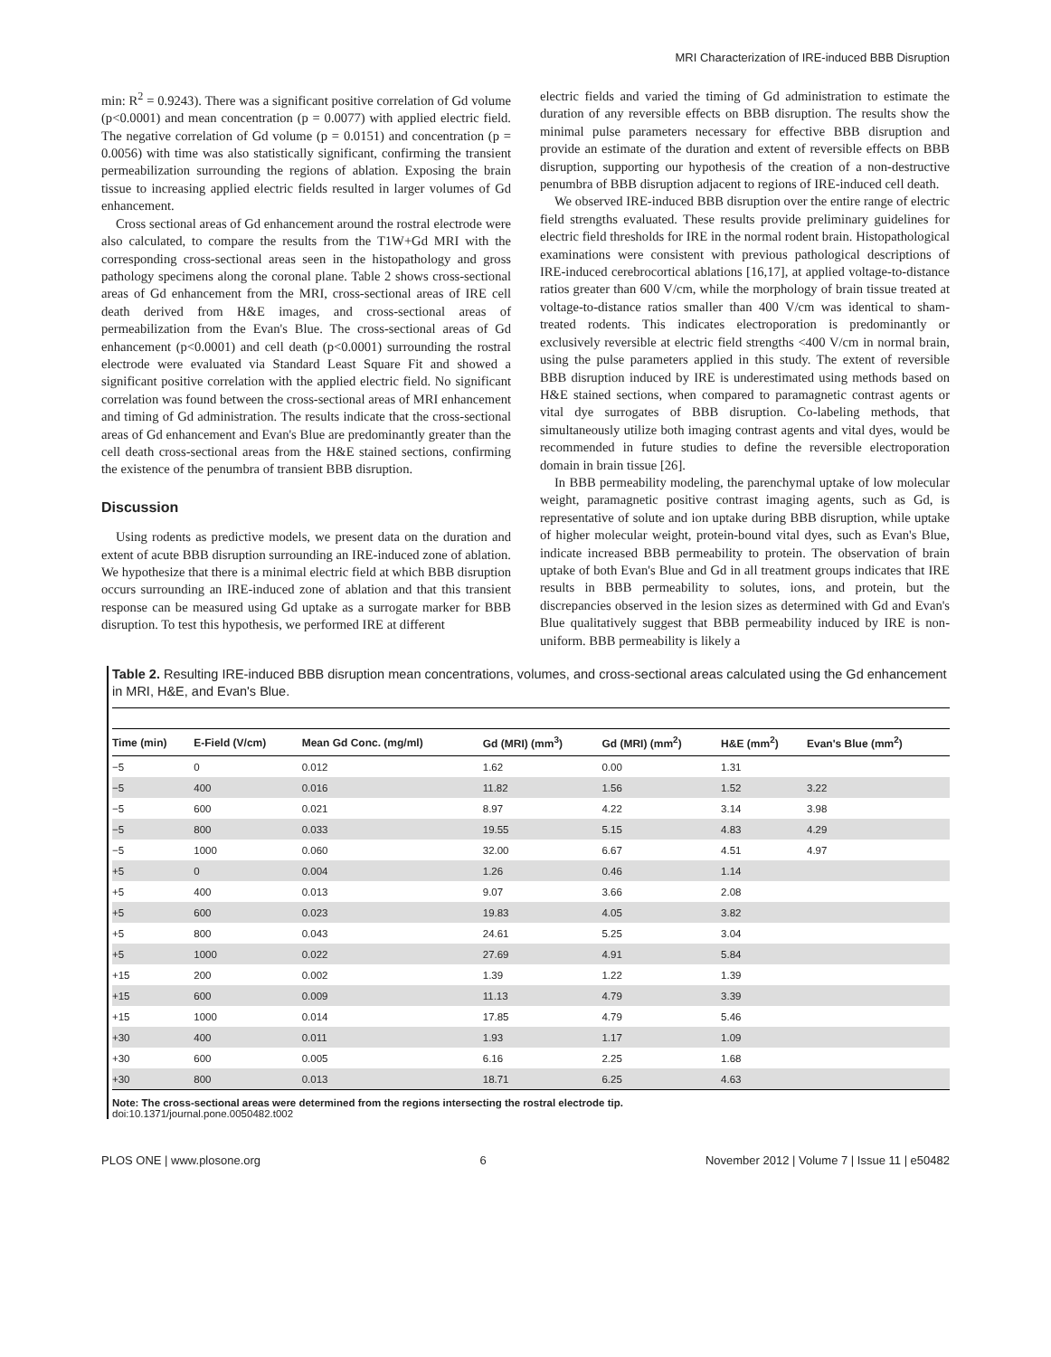MRI Characterization of IRE-induced BBB Disruption
min: R<sup>2</sup> = 0.9243). There was a significant positive correlation of Gd volume (p<0.0001) and mean concentration (p = 0.0077) with applied electric field. The negative correlation of Gd volume (p = 0.0151) and concentration (p = 0.0056) with time was also statistically significant, confirming the transient permeabilization surrounding the regions of ablation. Exposing the brain tissue to increasing applied electric fields resulted in larger volumes of Gd enhancement.
Cross sectional areas of Gd enhancement around the rostral electrode were also calculated, to compare the results from the T1W+Gd MRI with the corresponding cross-sectional areas seen in the histopathology and gross pathology specimens along the coronal plane. Table 2 shows cross-sectional areas of Gd enhancement from the MRI, cross-sectional areas of IRE cell death derived from H&E images, and cross-sectional areas of permeabilization from the Evan's Blue. The cross-sectional areas of Gd enhancement (p<0.0001) and cell death (p<0.0001) surrounding the rostral electrode were evaluated via Standard Least Square Fit and showed a significant positive correlation with the applied electric field. No significant correlation was found between the cross-sectional areas of MRI enhancement and timing of Gd administration. The results indicate that the cross-sectional areas of Gd enhancement and Evan's Blue are predominantly greater than the cell death cross-sectional areas from the H&E stained sections, confirming the existence of the penumbra of transient BBB disruption.
Discussion
Using rodents as predictive models, we present data on the duration and extent of acute BBB disruption surrounding an IRE-induced zone of ablation. We hypothesize that there is a minimal electric field at which BBB disruption occurs surrounding an IRE-induced zone of ablation and that this transient response can be measured using Gd uptake as a surrogate marker for BBB disruption. To test this hypothesis, we performed IRE at different
electric fields and varied the timing of Gd administration to estimate the duration of any reversible effects on BBB disruption. The results show the minimal pulse parameters necessary for effective BBB disruption and provide an estimate of the duration and extent of reversible effects on BBB disruption, supporting our hypothesis of the creation of a non-destructive penumbra of BBB disruption adjacent to regions of IRE-induced cell death.
We observed IRE-induced BBB disruption over the entire range of electric field strengths evaluated. These results provide preliminary guidelines for electric field thresholds for IRE in the normal rodent brain. Histopathological examinations were consistent with previous pathological descriptions of IRE-induced cerebrocortical ablations [16,17], at applied voltage-to-distance ratios greater than 600 V/cm, while the morphology of brain tissue treated at voltage-to-distance ratios smaller than 400 V/cm was identical to sham-treated rodents. This indicates electroporation is predominantly or exclusively reversible at electric field strengths <400 V/cm in normal brain, using the pulse parameters applied in this study. The extent of reversible BBB disruption induced by IRE is underestimated using methods based on H&E stained sections, when compared to paramagnetic contrast agents or vital dye surrogates of BBB disruption. Co-labeling methods, that simultaneously utilize both imaging contrast agents and vital dyes, would be recommended in future studies to define the reversible electroporation domain in brain tissue [26].
In BBB permeability modeling, the parenchymal uptake of low molecular weight, paramagnetic positive contrast imaging agents, such as Gd, is representative of solute and ion uptake during BBB disruption, while uptake of higher molecular weight, protein-bound vital dyes, such as Evan's Blue, indicate increased BBB permeability to protein. The observation of brain uptake of both Evan's Blue and Gd in all treatment groups indicates that IRE results in BBB permeability to solutes, ions, and protein, but the discrepancies observed in the lesion sizes as determined with Gd and Evan's Blue qualitatively suggest that BBB permeability induced by IRE is non-uniform. BBB permeability is likely a
Table 2. Resulting IRE-induced BBB disruption mean concentrations, volumes, and cross-sectional areas calculated using the Gd enhancement in MRI, H&E, and Evan's Blue.
| Time (min) | E-Field (V/cm) | Mean Gd Conc. (mg/ml) | Gd (MRI) (mm<sup>3</sup>) | Gd (MRI) (mm<sup>2</sup>) | H&E (mm<sup>2</sup>) | Evan's Blue (mm<sup>2</sup>) |
| --- | --- | --- | --- | --- | --- | --- |
| −5 | 0 | 0.012 | 1.62 | 0.00 | 1.31 | |
| −5 | 400 | 0.016 | 11.82 | 1.56 | 1.52 | 3.22 |
| −5 | 600 | 0.021 | 8.97 | 4.22 | 3.14 | 3.98 |
| −5 | 800 | 0.033 | 19.55 | 5.15 | 4.83 | 4.29 |
| −5 | 1000 | 0.060 | 32.00 | 6.67 | 4.51 | 4.97 |
| +5 | 0 | 0.004 | 1.26 | 0.46 | 1.14 | |
| +5 | 400 | 0.013 | 9.07 | 3.66 | 2.08 | |
| +5 | 600 | 0.023 | 19.83 | 4.05 | 3.82 | |
| +5 | 800 | 0.043 | 24.61 | 5.25 | 3.04 | |
| +5 | 1000 | 0.022 | 27.69 | 4.91 | 5.84 | |
| +15 | 200 | 0.002 | 1.39 | 1.22 | 1.39 | |
| +15 | 600 | 0.009 | 11.13 | 4.79 | 3.39 | |
| +15 | 1000 | 0.014 | 17.85 | 4.79 | 5.46 | |
| +30 | 400 | 0.011 | 1.93 | 1.17 | 1.09 | |
| +30 | 600 | 0.005 | 6.16 | 2.25 | 1.68 | |
| +30 | 800 | 0.013 | 18.71 | 6.25 | 4.63 | |
Note: The cross-sectional areas were determined from the regions intersecting the rostral electrode tip.
doi:10.1371/journal.pone.0050482.t002
PLOS ONE | www.plosone.org 6 November 2012 | Volume 7 | Issue 11 | e50482